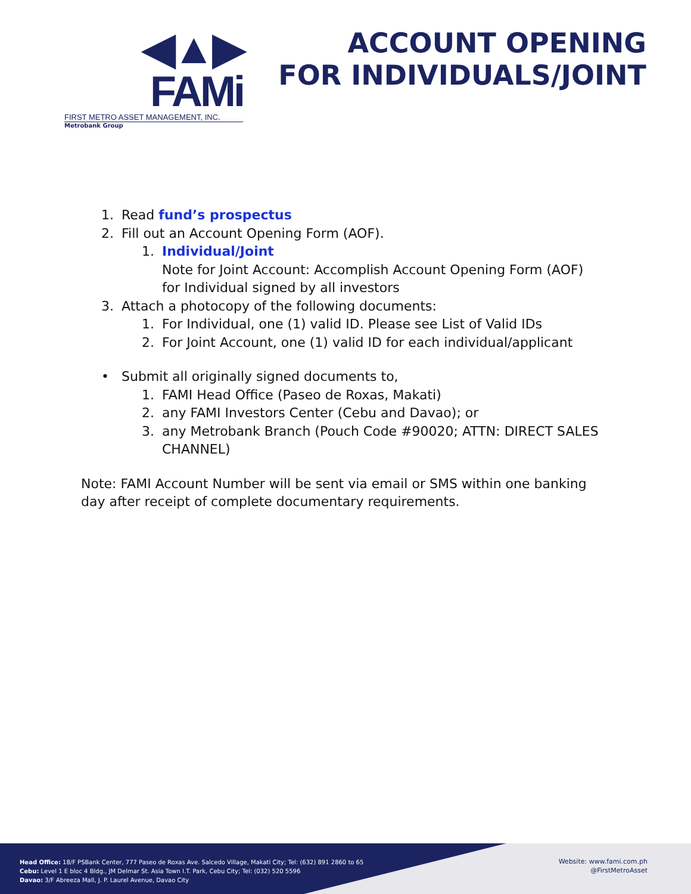◀▲▶ FAMi
FIRST METRO ASSET MANAGEMENT, INC.
Metrobank Group
ACCOUNT OPENING
FOR INDIVIDUALS/JOINT
1. Read fund’s prospectus
2. Fill out an Account Opening Form (AOF).
1. Individual/Joint
Note for Joint Account: Accomplish Account Opening Form (AOF)
for Individual signed by all investors
3. Attach a photocopy of the following documents:
1. For Individual, one (1) valid ID. Please see List of Valid IDs
2. For Joint Account, one (1) valid ID for each individual/applicant
• Submit all originally signed documents to,
1. FAMI Head Office (Paseo de Roxas, Makati)
2. any FAMI Investors Center (Cebu and Davao); or
3. any Metrobank Branch (Pouch Code #90020; ATTN: DIRECT SALES
CHANNEL)
Note: FAMI Account Number will be sent via email or SMS within one banking day after receipt of complete documentary requirements.
Head Office: 18/F PSBank Center, 777 Paseo de Roxas Ave. Salcedo Village, Makati City; Tel: (632) 891 2860 to 65
Cebu: Level 1 E bloc 4 Bldg., JM Delmar St. Asia Town I.T. Park, Cebu City; Tel: (032) 520 5596
Davao: 3/F Abreeza Mall, J. P. Laurel Avenue, Davao City
Website: www.fami.com.ph
@FirstMetroAsset